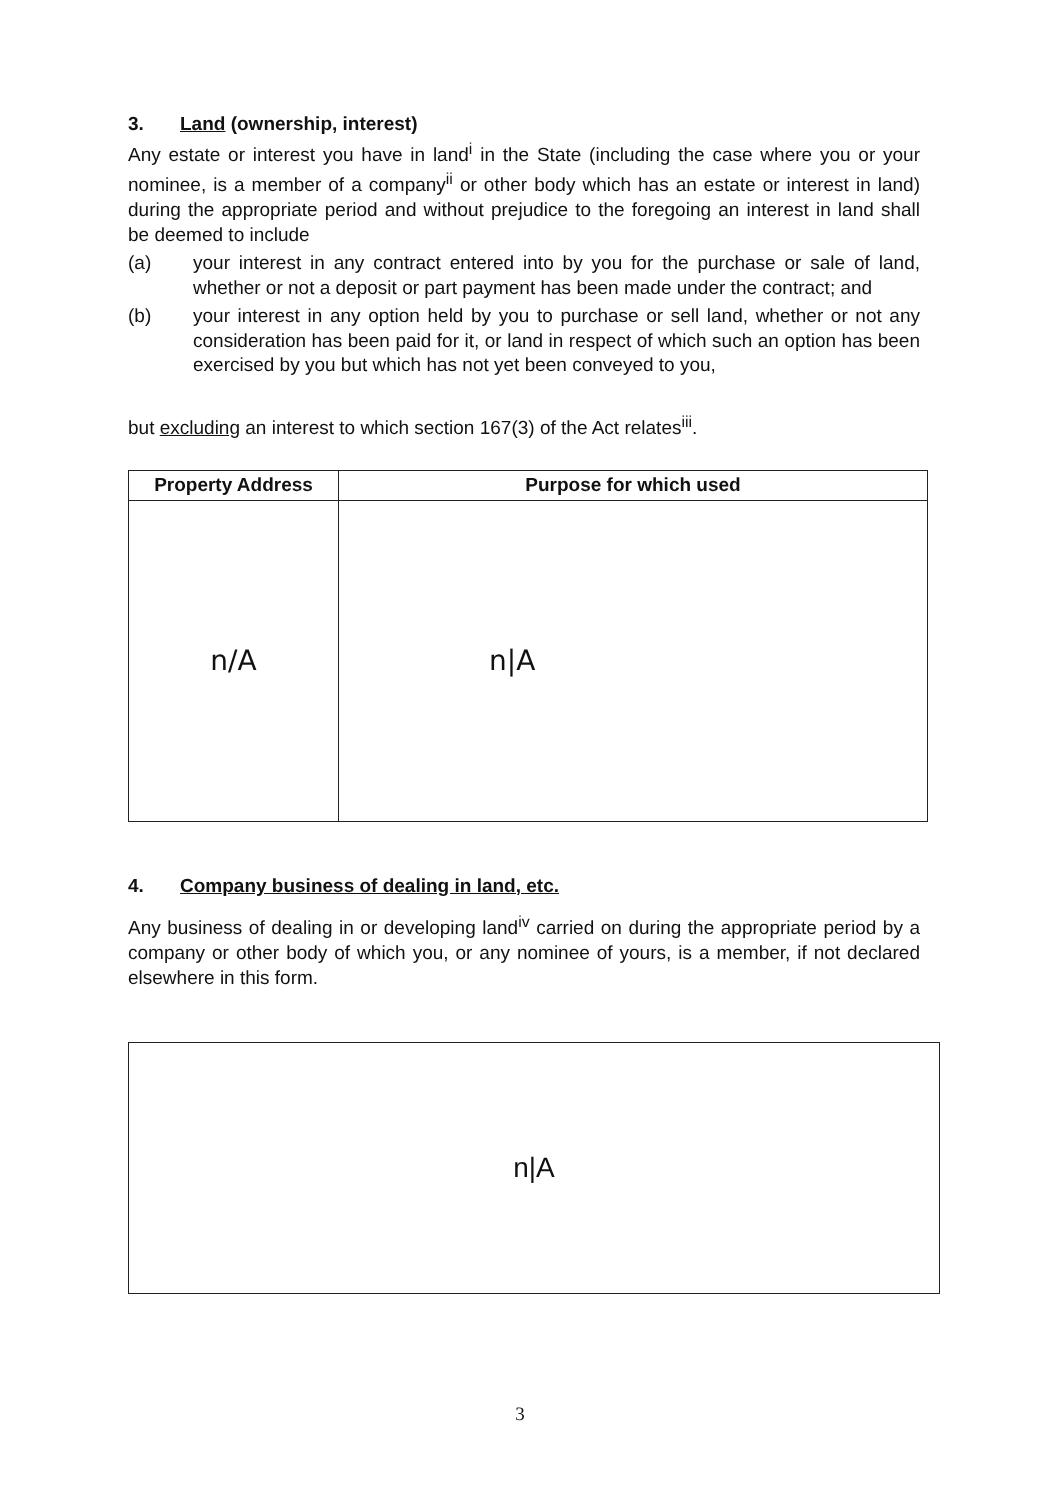3. Land (ownership, interest)
Any estate or interest you have in land<sup>i</sup> in the State (including the case where you or your nominee, is a member of a company<sup>ii</sup> or other body which has an estate or interest in land) during the appropriate period and without prejudice to the foregoing an interest in land shall be deemed to include
(a) your interest in any contract entered into by you for the purchase or sale of land, whether or not a deposit or part payment has been made under the contract; and
(b) your interest in any option held by you to purchase or sell land, whether or not any consideration has been paid for it, or land in respect of which such an option has been exercised by you but which has not yet been conveyed to you,
but excluding an interest to which section 167(3) of the Act relates<sup>iii</sup>.
| Property Address | Purpose for which used |
| --- | --- |
| n/A | n/A |
4. Company business of dealing in land, etc.
Any business of dealing in or developing land<sup>iv</sup> carried on during the appropriate period by a company or other body of which you, or any nominee of yours, is a member, if not declared elsewhere in this form.
n|A
3